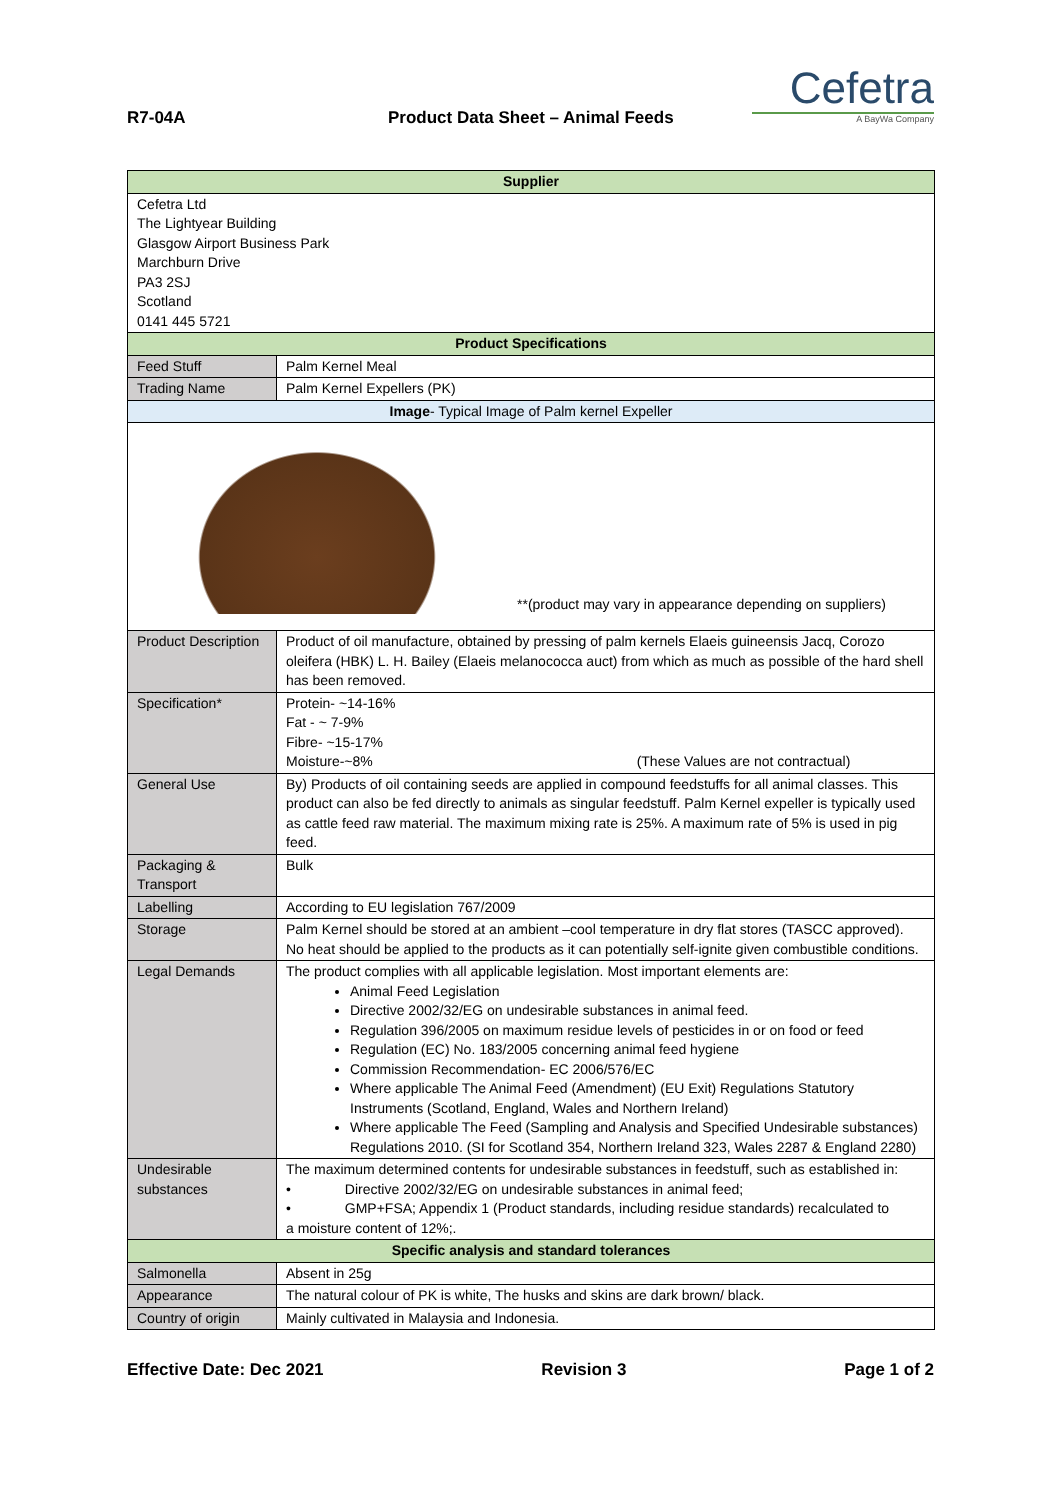R7-04A
Product Data Sheet – Animal Feeds
Cefetra
A BayWa Company
| Supplier | |
| --- | --- |
| Cefetra Ltd The Lightyear Building Glasgow Airport Business Park Marchburn Drive PA3 2SJ Scotland 0141 445 5721 | |
| Product Specifications | |
| Feed Stuff | Palm Kernel Meal |
| Trading Name | Palm Kernel Expellers (PK) |
| Image - Typical Image of Palm kernel Expeller | |
| **(product may vary in appearance depending on suppliers) | |
| Product Description | Product of oil manufacture, obtained by pressing of palm kernels Elaeis guineensis Jacq, Corozo oleifera (HBK) L. H. Bailey (Elaeis melanococca auct) from which as much as possible of the hard shell has been removed. |
| Specification* | Protein- ~14-16% Fat - ~ 7-9% Fibre- ~15-17% Moisture-~8% (These Values are not contractual) |
| General Use | By) Products of oil containing seeds are applied in compound feedstuffs for all animal classes. This product can also be fed directly to animals as singular feedstuff. Palm Kernel expeller is typically used as cattle feed raw material. The maximum mixing rate is 25%. A maximum rate of 5% is used in pig feed. |
| Packaging & Transport | Bulk |
| Labelling | According to EU legislation 767/2009 |
| Storage | Palm Kernel should be stored at an ambient –cool temperature in dry flat stores (TASCC approved). No heat should be applied to the products as it can potentially self-ignite given combustible conditions. |
| Legal Demands | The product complies with all applicable legislation. Most important elements are: Animal Feed Legislation Directive 2002/32/EG on undesirable substances in animal feed. Regulation 396/2005 on maximum residue levels of pesticides in or on food or feed Regulation (EC) No. 183/2005 concerning animal feed hygiene Commission Recommendation- EC 2006/576/EC Where applicable The Animal Feed (Amendment) (EU Exit) Regulations Statutory Instruments (Scotland, England, Wales and Northern Ireland) Where applicable The Feed (Sampling and Analysis and Specified Undesirable substances) Regulations 2010. (SI for Scotland 354, Northern Ireland 323, Wales 2287 & England 2280) |
| Undesirable substances | The maximum determined contents for undesirable substances in feedstuff, such as established in: • Directive 2002/32/EG on undesirable substances in animal feed; • GMP+FSA; Appendix 1 (Product standards, including residue standards) recalculated to a moisture content of 12%;. |
| Specific analysis and standard tolerances | |
| Salmonella | Absent in 25g |
| Appearance | The natural colour of PK is white, The husks and skins are dark brown/ black. |
| Country of origin | Mainly cultivated in Malaysia and Indonesia. |
Effective Date: Dec 2021 Revision 3 Page 1 of 2